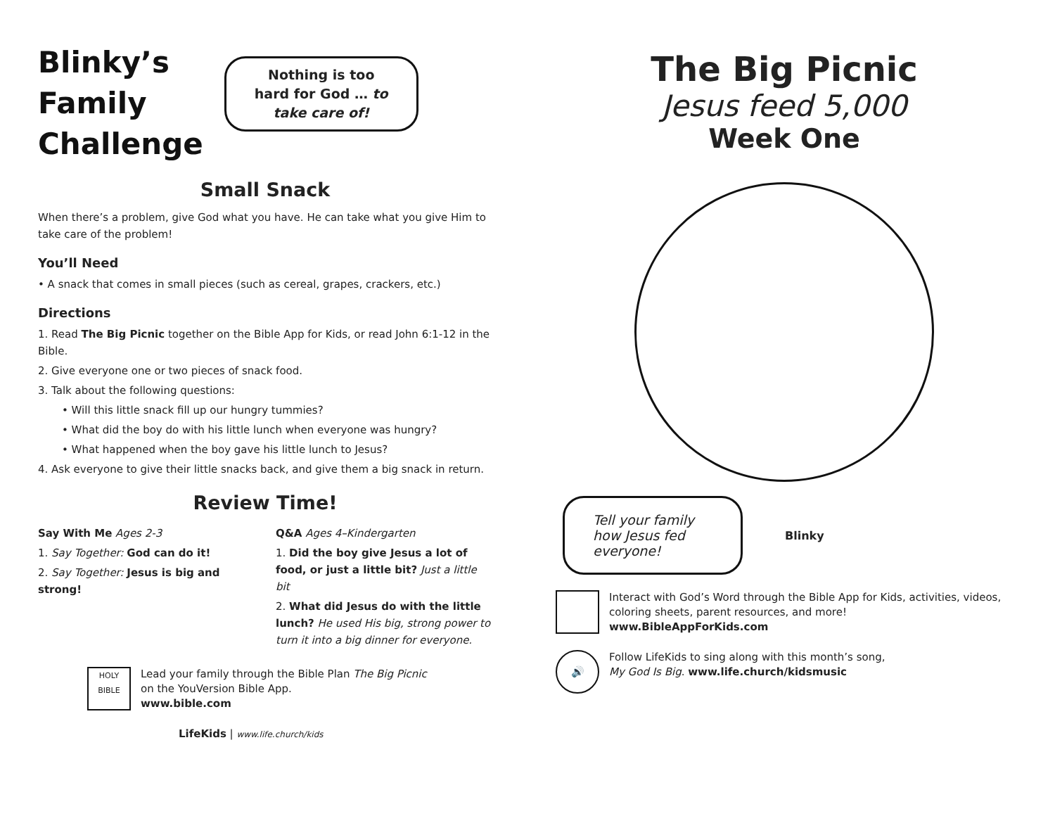Blinky’s
Family
Challenge
Nothing is too
hard for God … to
take care of!
Small Snack
When there’s a problem, give God what you have. He can take what you give Him to take care of the problem!
You’ll Need
• A snack that comes in small pieces (such as cereal, grapes, crackers, etc.)
Directions
1. Read The Big Picnic together on the Bible App for Kids, or read John 6:1-12 in the Bible.
2. Give everyone one or two pieces of snack food.
3. Talk about the following questions:
• Will this little snack fill up our hungry tummies?
• What did the boy do with his little lunch when everyone was hungry?
• What happened when the boy gave his little lunch to Jesus?
4. Ask everyone to give their little snacks back, and give them a big snack in return.
Review Time!
Say With Me Ages 2-3
1. Say Together: God can do it!
2. Say Together: Jesus is big and strong!
Q&A Ages 4–Kindergarten
1. Did the boy give Jesus a lot of food, or just a little bit? Just a little bit
2. What did Jesus do with the little lunch? He used His big, strong power to turn it into a big dinner for everyone.
HOLY BIBLE
Lead your family through the Bible Plan The Big Picnic
on the YouVersion Bible App.
www.bible.com
LifeKids | www.life.church/kids
The Big Picnic
Jesus feed 5,000
Week One
Tell your family how Jesus fed everyone!
Blinky
Interact with God’s Word through the Bible App for Kids, activities, videos, coloring sheets, parent resources, and more!
www.BibleAppForKids.com
🔊
Follow LifeKids to sing along with this month’s song,
My God Is Big. www.life.church/kidsmusic